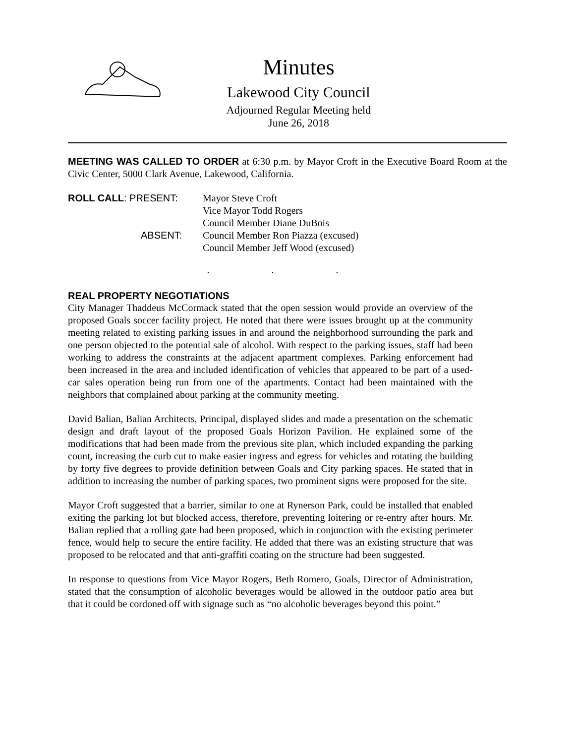Minutes
Lakewood City Council
Adjourned Regular Meeting held
June 26, 2018
MEETING WAS CALLED TO ORDER at 6:30 p.m. by Mayor Croft in the Executive Board Room at the Civic Center, 5000 Clark Avenue, Lakewood, California.
| ROLL CALL : PRESENT: | Mayor Steve Croft |
| | Vice Mayor Todd Rogers |
| | Council Member Diane DuBois |
| ABSENT: | Council Member Ron Piazza (excused) |
| | Council Member Jeff Wood (excused) |
. . .
REAL PROPERTY NEGOTIATIONS
City Manager Thaddeus McCormack stated that the open session would provide an overview of the proposed Goals soccer facility project. He noted that there were issues brought up at the community meeting related to existing parking issues in and around the neighborhood surrounding the park and one person objected to the potential sale of alcohol. With respect to the parking issues, staff had been working to address the constraints at the adjacent apartment complexes. Parking enforcement had been increased in the area and included identification of vehicles that appeared to be part of a used-car sales operation being run from one of the apartments. Contact had been maintained with the neighbors that complained about parking at the community meeting.
David Balian, Balian Architects, Principal, displayed slides and made a presentation on the schematic design and draft layout of the proposed Goals Horizon Pavilion. He explained some of the modifications that had been made from the previous site plan, which included expanding the parking count, increasing the curb cut to make easier ingress and egress for vehicles and rotating the building by forty five degrees to provide definition between Goals and City parking spaces. He stated that in addition to increasing the number of parking spaces, two prominent signs were proposed for the site.
Mayor Croft suggested that a barrier, similar to one at Rynerson Park, could be installed that enabled exiting the parking lot but blocked access, therefore, preventing loitering or re-entry after hours. Mr. Balian replied that a rolling gate had been proposed, which in conjunction with the existing perimeter fence, would help to secure the entire facility. He added that there was an existing structure that was proposed to be relocated and that anti-graffiti coating on the structure had been suggested.
In response to questions from Vice Mayor Rogers, Beth Romero, Goals, Director of Administration, stated that the consumption of alcoholic beverages would be allowed in the outdoor patio area but that it could be cordoned off with signage such as “no alcoholic beverages beyond this point.”